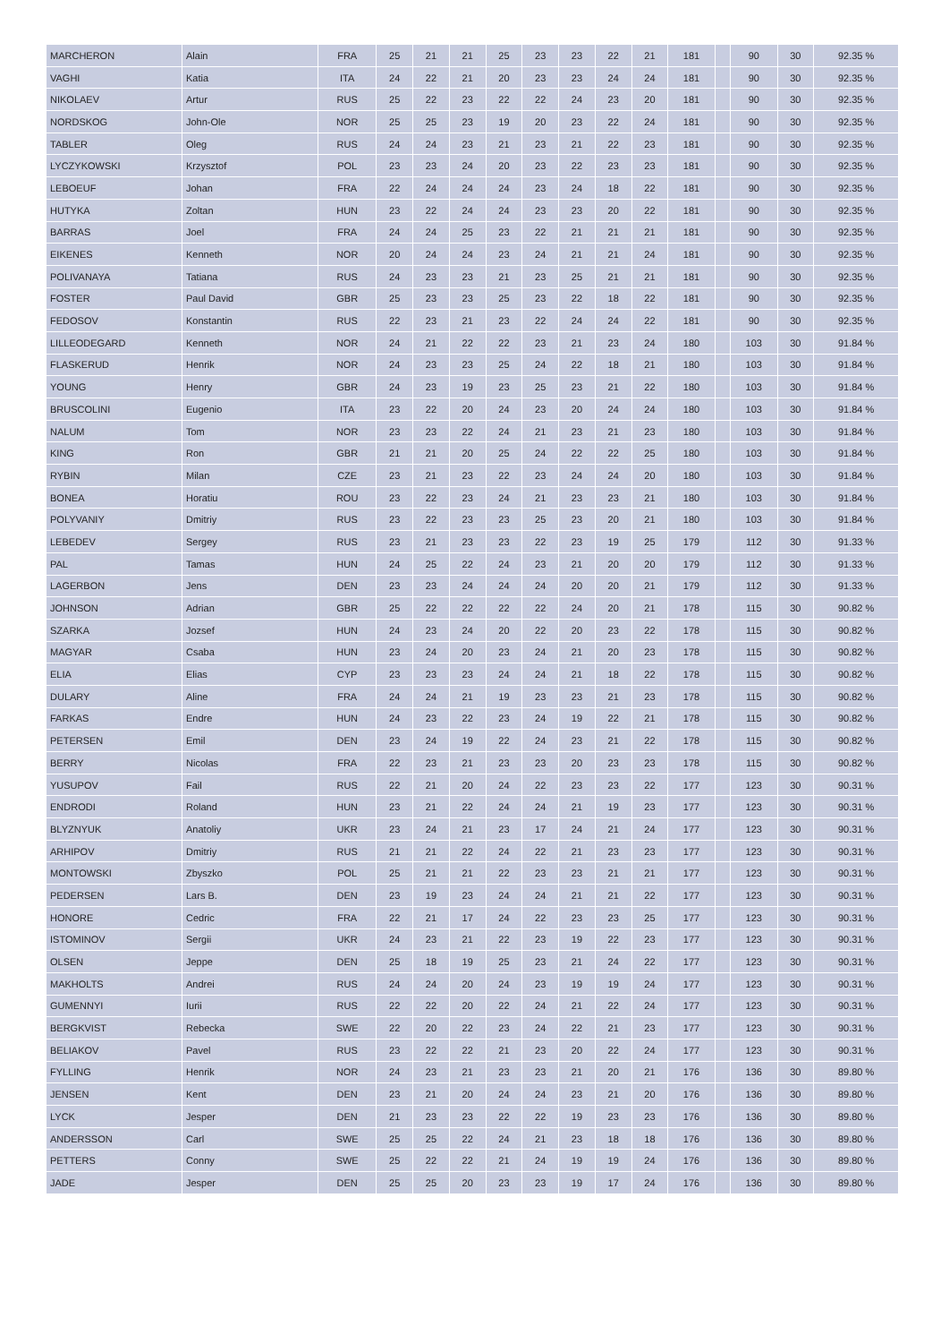| MARCHERON | Alain | FRA | 25 | 21 | 21 | 25 | 23 | 23 | 22 | 21 | 181 | | 90 | 30 | 92.35 % |
| VAGHI | Katia | ITA | 24 | 22 | 21 | 20 | 23 | 23 | 24 | 24 | 181 | | 90 | 30 | 92.35 % |
| NIKOLAEV | Artur | RUS | 25 | 22 | 23 | 22 | 22 | 24 | 23 | 20 | 181 | | 90 | 30 | 92.35 % |
| NORDSKOG | John-Ole | NOR | 25 | 25 | 23 | 19 | 20 | 23 | 22 | 24 | 181 | | 90 | 30 | 92.35 % |
| TABLER | Oleg | RUS | 24 | 24 | 23 | 21 | 23 | 21 | 22 | 23 | 181 | | 90 | 30 | 92.35 % |
| LYCZYKOWSKI | Krzysztof | POL | 23 | 23 | 24 | 20 | 23 | 22 | 23 | 23 | 181 | | 90 | 30 | 92.35 % |
| LEBOEUF | Johan | FRA | 22 | 24 | 24 | 24 | 23 | 24 | 18 | 22 | 181 | | 90 | 30 | 92.35 % |
| HUTYKA | Zoltan | HUN | 23 | 22 | 24 | 24 | 23 | 23 | 20 | 22 | 181 | | 90 | 30 | 92.35 % |
| BARRAS | Joel | FRA | 24 | 24 | 25 | 23 | 22 | 21 | 21 | 21 | 181 | | 90 | 30 | 92.35 % |
| EIKENES | Kenneth | NOR | 20 | 24 | 24 | 23 | 24 | 21 | 21 | 24 | 181 | | 90 | 30 | 92.35 % |
| POLIVANAYA | Tatiana | RUS | 24 | 23 | 23 | 21 | 23 | 25 | 21 | 21 | 181 | | 90 | 30 | 92.35 % |
| FOSTER | Paul David | GBR | 25 | 23 | 23 | 25 | 23 | 22 | 18 | 22 | 181 | | 90 | 30 | 92.35 % |
| FEDOSOV | Konstantin | RUS | 22 | 23 | 21 | 23 | 22 | 24 | 24 | 22 | 181 | | 90 | 30 | 92.35 % |
| LILLEODEGARD | Kenneth | NOR | 24 | 21 | 22 | 22 | 23 | 21 | 23 | 24 | 180 | | 103 | 30 | 91.84 % |
| FLASKERUD | Henrik | NOR | 24 | 23 | 23 | 25 | 24 | 22 | 18 | 21 | 180 | | 103 | 30 | 91.84 % |
| YOUNG | Henry | GBR | 24 | 23 | 19 | 23 | 25 | 23 | 21 | 22 | 180 | | 103 | 30 | 91.84 % |
| BRUSCOLINI | Eugenio | ITA | 23 | 22 | 20 | 24 | 23 | 20 | 24 | 24 | 180 | | 103 | 30 | 91.84 % |
| NALUM | Tom | NOR | 23 | 23 | 22 | 24 | 21 | 23 | 21 | 23 | 180 | | 103 | 30 | 91.84 % |
| KING | Ron | GBR | 21 | 21 | 20 | 25 | 24 | 22 | 22 | 25 | 180 | | 103 | 30 | 91.84 % |
| RYBIN | Milan | CZE | 23 | 21 | 23 | 22 | 23 | 24 | 24 | 20 | 180 | | 103 | 30 | 91.84 % |
| BONEA | Horatiu | ROU | 23 | 22 | 23 | 24 | 21 | 23 | 23 | 21 | 180 | | 103 | 30 | 91.84 % |
| POLYVANIY | Dmitriy | RUS | 23 | 22 | 23 | 23 | 25 | 23 | 20 | 21 | 180 | | 103 | 30 | 91.84 % |
| LEBEDEV | Sergey | RUS | 23 | 21 | 23 | 23 | 22 | 23 | 19 | 25 | 179 | | 112 | 30 | 91.33 % |
| PAL | Tamas | HUN | 24 | 25 | 22 | 24 | 23 | 21 | 20 | 20 | 179 | | 112 | 30 | 91.33 % |
| LAGERBON | Jens | DEN | 23 | 23 | 24 | 24 | 24 | 20 | 20 | 21 | 179 | | 112 | 30 | 91.33 % |
| JOHNSON | Adrian | GBR | 25 | 22 | 22 | 22 | 22 | 24 | 20 | 21 | 178 | | 115 | 30 | 90.82 % |
| SZARKA | Jozsef | HUN | 24 | 23 | 24 | 20 | 22 | 20 | 23 | 22 | 178 | | 115 | 30 | 90.82 % |
| MAGYAR | Csaba | HUN | 23 | 24 | 20 | 23 | 24 | 21 | 20 | 23 | 178 | | 115 | 30 | 90.82 % |
| ELIA | Elias | CYP | 23 | 23 | 23 | 24 | 24 | 21 | 18 | 22 | 178 | | 115 | 30 | 90.82 % |
| DULARY | Aline | FRA | 24 | 24 | 21 | 19 | 23 | 23 | 21 | 23 | 178 | | 115 | 30 | 90.82 % |
| FARKAS | Endre | HUN | 24 | 23 | 22 | 23 | 24 | 19 | 22 | 21 | 178 | | 115 | 30 | 90.82 % |
| PETERSEN | Emil | DEN | 23 | 24 | 19 | 22 | 24 | 23 | 21 | 22 | 178 | | 115 | 30 | 90.82 % |
| BERRY | Nicolas | FRA | 22 | 23 | 21 | 23 | 23 | 20 | 23 | 23 | 178 | | 115 | 30 | 90.82 % |
| YUSUPOV | Fail | RUS | 22 | 21 | 20 | 24 | 22 | 23 | 23 | 22 | 177 | | 123 | 30 | 90.31 % |
| ENDRODI | Roland | HUN | 23 | 21 | 22 | 24 | 24 | 21 | 19 | 23 | 177 | | 123 | 30 | 90.31 % |
| BLYZNYUK | Anatoliy | UKR | 23 | 24 | 21 | 23 | 17 | 24 | 21 | 24 | 177 | | 123 | 30 | 90.31 % |
| ARHIPOV | Dmitriy | RUS | 21 | 21 | 22 | 24 | 22 | 21 | 23 | 23 | 177 | | 123 | 30 | 90.31 % |
| MONTOWSKI | Zbyszko | POL | 25 | 21 | 21 | 22 | 23 | 23 | 21 | 21 | 177 | | 123 | 30 | 90.31 % |
| PEDERSEN | Lars B. | DEN | 23 | 19 | 23 | 24 | 24 | 21 | 21 | 22 | 177 | | 123 | 30 | 90.31 % |
| HONORE | Cedric | FRA | 22 | 21 | 17 | 24 | 22 | 23 | 23 | 25 | 177 | | 123 | 30 | 90.31 % |
| ISTOMINOV | Sergii | UKR | 24 | 23 | 21 | 22 | 23 | 19 | 22 | 23 | 177 | | 123 | 30 | 90.31 % |
| OLSEN | Jeppe | DEN | 25 | 18 | 19 | 25 | 23 | 21 | 24 | 22 | 177 | | 123 | 30 | 90.31 % |
| MAKHOLTS | Andrei | RUS | 24 | 24 | 20 | 24 | 23 | 19 | 19 | 24 | 177 | | 123 | 30 | 90.31 % |
| GUMENNYI | Iurii | RUS | 22 | 22 | 20 | 22 | 24 | 21 | 22 | 24 | 177 | | 123 | 30 | 90.31 % |
| BERGKVIST | Rebecka | SWE | 22 | 20 | 22 | 23 | 24 | 22 | 21 | 23 | 177 | | 123 | 30 | 90.31 % |
| BELIAKOV | Pavel | RUS | 23 | 22 | 22 | 21 | 23 | 20 | 22 | 24 | 177 | | 123 | 30 | 90.31 % |
| FYLLING | Henrik | NOR | 24 | 23 | 21 | 23 | 23 | 21 | 20 | 21 | 176 | | 136 | 30 | 89.80 % |
| JENSEN | Kent | DEN | 23 | 21 | 20 | 24 | 24 | 23 | 21 | 20 | 176 | | 136 | 30 | 89.80 % |
| LYCK | Jesper | DEN | 21 | 23 | 23 | 22 | 22 | 19 | 23 | 23 | 176 | | 136 | 30 | 89.80 % |
| ANDERSSON | Carl | SWE | 25 | 25 | 22 | 24 | 21 | 23 | 18 | 18 | 176 | | 136 | 30 | 89.80 % |
| PETTERS | Conny | SWE | 25 | 22 | 22 | 21 | 24 | 19 | 19 | 24 | 176 | | 136 | 30 | 89.80 % |
| JADE | Jesper | DEN | 25 | 25 | 20 | 23 | 23 | 19 | 17 | 24 | 176 | | 136 | 30 | 89.80 % |